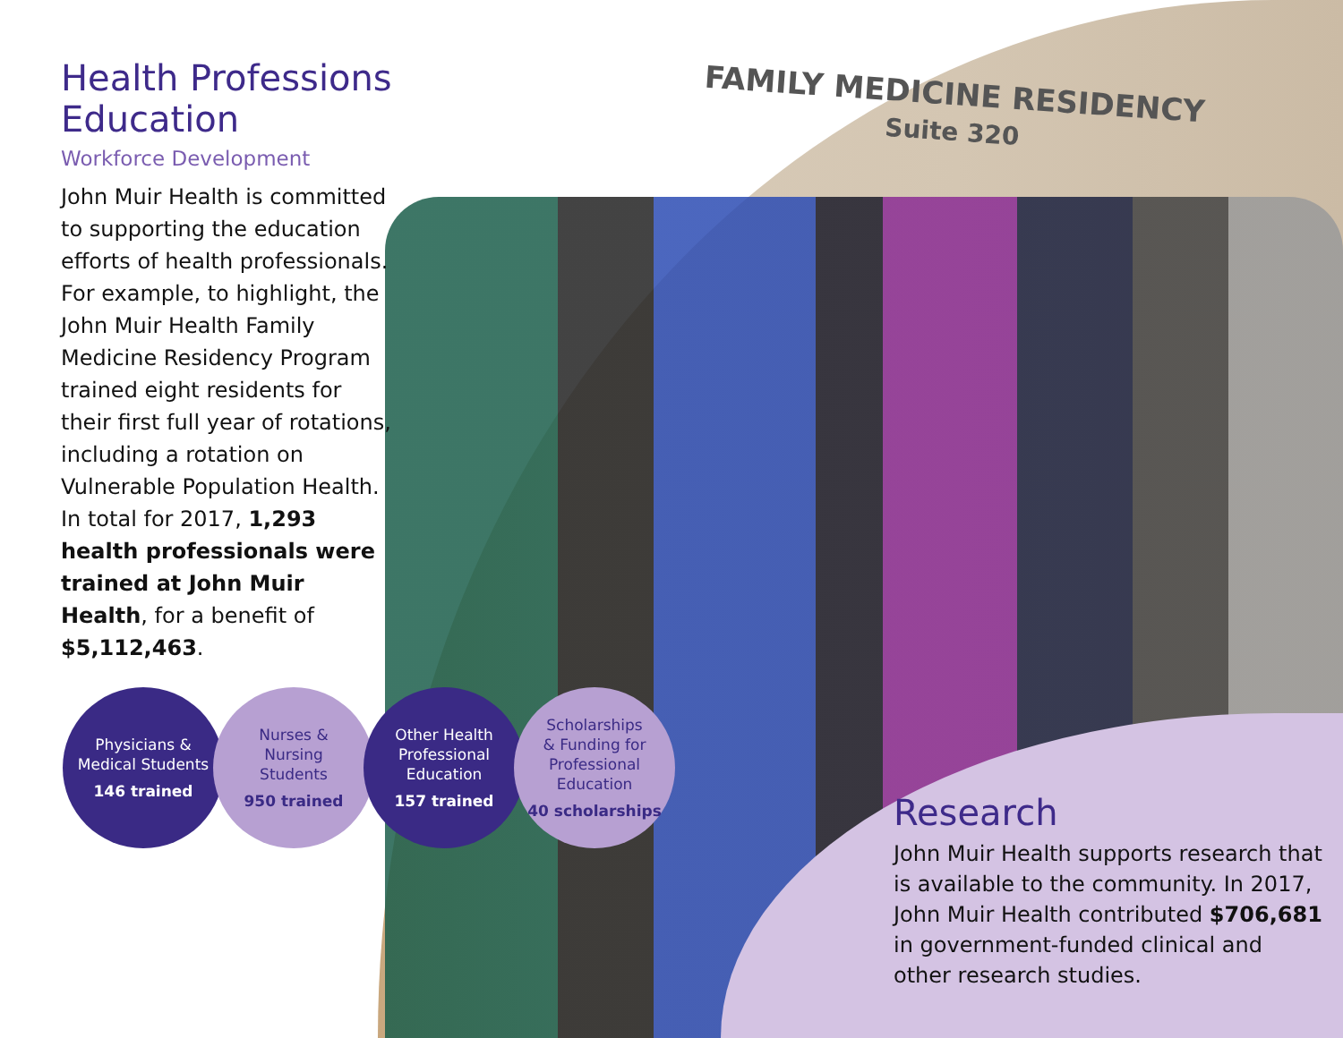FAMILY MEDICINE RESIDENCY
Suite 320
Health Professions Education
Workforce Development
John Muir Health is committed to supporting the education efforts of health professionals. For example, to highlight, the John Muir Health Family Medicine Residency Program trained eight residents for their first full year of rotations, including a rotation on Vulnerable Population Health. In total for 2017, 1,293 health professionals were trained at John Muir Health, for a benefit of $5,112,463.
Physicians &
Medical Students
146 trained
Nurses &
Nursing
Students
950 trained
Other Health
Professional
Education
157 trained
Scholarships
& Funding for
Professional
Education
40 scholarships
Research
John Muir Health supports research that is available to the community. In 2017, John Muir Health contributed $706,681 in government-funded clinical and other research studies.